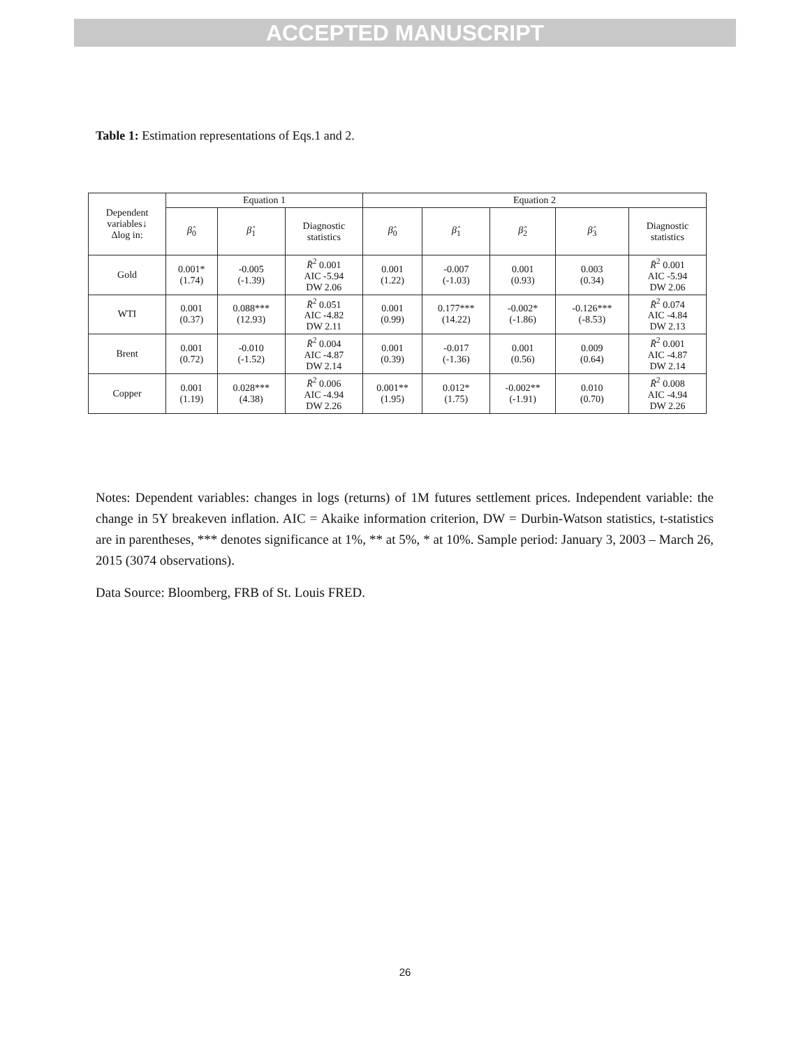ACCEPTED MANUSCRIPT
Table 1: Estimation representations of Eqs.1 and 2.
| Dependent variables↓ Δlog in: | Equation 1 | | | Equation 2 | | | | |
| --- | --- | --- | --- | --- | --- | --- | --- | --- |
| | β̂<sub>0</sub> | β̂<sub>1</sub> | Diagnostic statistics | β̂<sub>0</sub> | β̂<sub>1</sub> | β̂<sub>2</sub> | β̂<sub>3</sub> | Diagnostic statistics |
| Gold | 0.001* (1.74) | -0.005 (-1.39) | R̄<sup>2</sup> 0.001 AIC -5.94 DW 2.06 | 0.001 (1.22) | -0.007 (-1.03) | 0.001 (0.93) | 0.003 (0.34) | R̄<sup>2</sup> 0.001 AIC -5.94 DW 2.06 |
| WTI | 0.001 (0.37) | 0.088*** (12.93) | R̄<sup>2</sup> 0.051 AIC -4.82 DW 2.11 | 0.001 (0.99) | 0.177*** (14.22) | -0.002* (-1.86) | -0.126*** (-8.53) | R̄<sup>2</sup> 0.074 AIC -4.84 DW 2.13 |
| Brent | 0.001 (0.72) | -0.010 (-1.52) | R̄<sup>2</sup> 0.004 AIC -4.87 DW 2.14 | 0.001 (0.39) | -0.017 (-1.36) | 0.001 (0.56) | 0.009 (0.64) | R̄<sup>2</sup> 0.001 AIC -4.87 DW 2.14 |
| Copper | 0.001 (1.19) | 0.028*** (4.38) | R̄<sup>2</sup> 0.006 AIC -4.94 DW 2.26 | 0.001** (1.95) | 0.012* (1.75) | -0.002** (-1.91) | 0.010 (0.70) | R̄<sup>2</sup> 0.008 AIC -4.94 DW 2.26 |
Notes: Dependent variables: changes in logs (returns) of 1M futures settlement prices. Independent variable: the change in 5Y breakeven inflation. AIC = Akaike information criterion, DW = Durbin-Watson statistics, t-statistics are in parentheses, *** denotes significance at 1%, ** at 5%, * at 10%. Sample period: January 3, 2003 – March 26, 2015 (3074 observations).
Data Source: Bloomberg, FRB of St. Louis FRED.
26